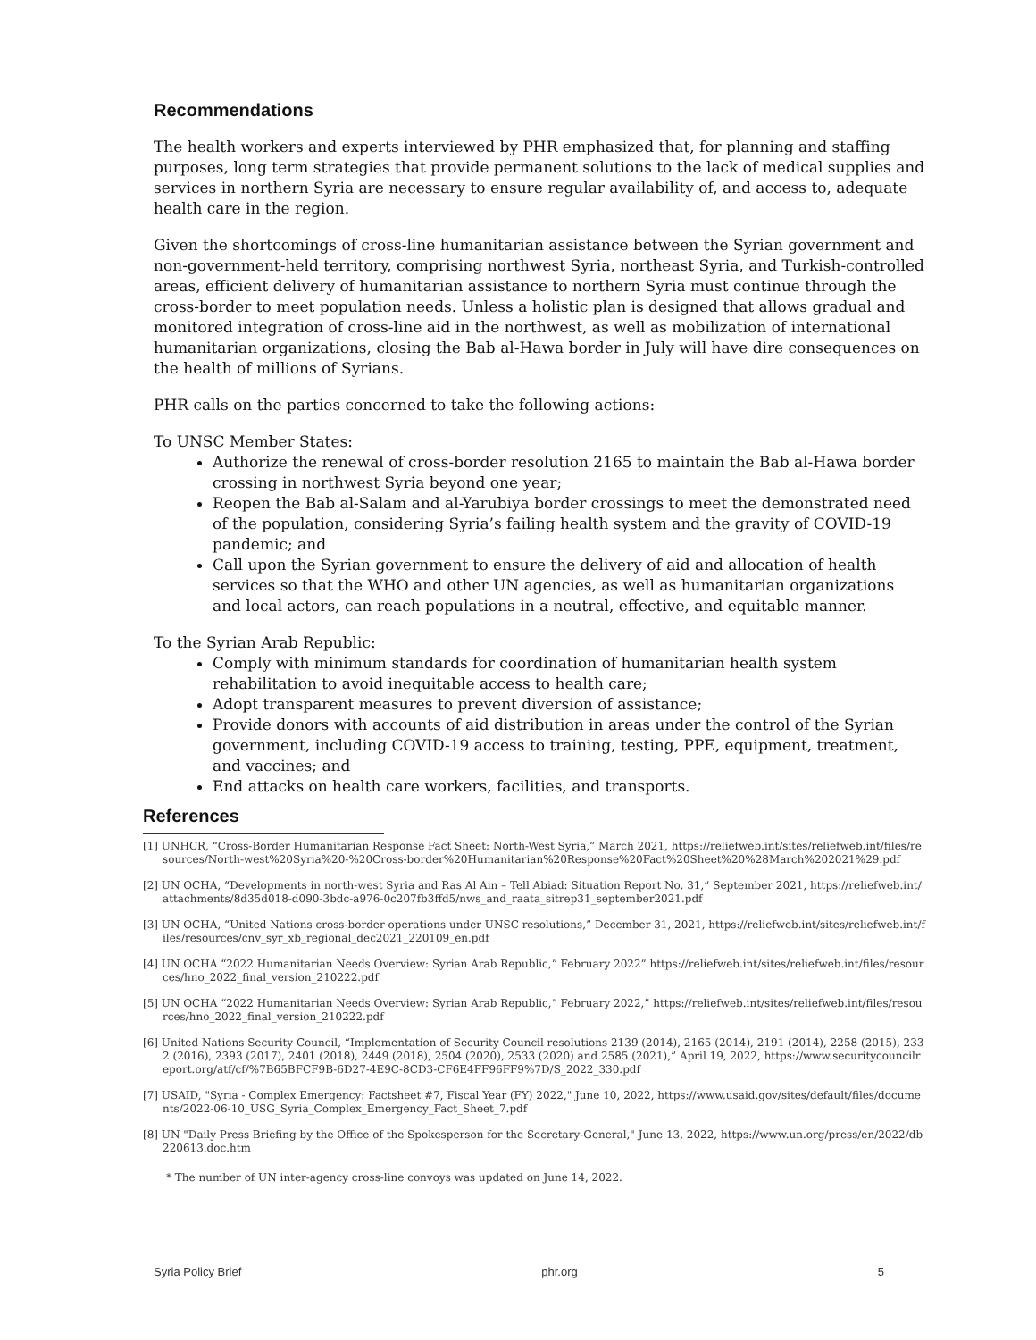Recommendations
The health workers and experts interviewed by PHR emphasized that, for planning and staffing purposes, long term strategies that provide permanent solutions to the lack of medical supplies and services in northern Syria are necessary to ensure regular availability of, and access to, adequate health care in the region.
Given the shortcomings of cross-line humanitarian assistance between the Syrian government and non-government-held territory, comprising northwest Syria, northeast Syria, and Turkish-controlled areas, efficient delivery of humanitarian assistance to northern Syria must continue through the cross-border to meet population needs. Unless a holistic plan is designed that allows gradual and monitored integration of cross-line aid in the northwest, as well as mobilization of international humanitarian organizations, closing the Bab al-Hawa border in July will have dire consequences on the health of millions of Syrians.
PHR calls on the parties concerned to take the following actions:
To UNSC Member States:
Authorize the renewal of cross-border resolution 2165 to maintain the Bab al-Hawa border crossing in northwest Syria beyond one year;
Reopen the Bab al-Salam and al-Yarubiya border crossings to meet the demonstrated need of the population, considering Syria’s failing health system and the gravity of COVID-19 pandemic; and
Call upon the Syrian government to ensure the delivery of aid and allocation of health services so that the WHO and other UN agencies, as well as humanitarian organizations and local actors, can reach populations in a neutral, effective, and equitable manner.
To the Syrian Arab Republic:
Comply with minimum standards for coordination of humanitarian health system rehabilitation to avoid inequitable access to health care;
Adopt transparent measures to prevent diversion of assistance;
Provide donors with accounts of aid distribution in areas under the control of the Syrian government, including COVID-19 access to training, testing, PPE, equipment, treatment, and vaccines; and
End attacks on health care workers, facilities, and transports.
References
[1] UNHCR, “Cross-Border Humanitarian Response Fact Sheet: North-West Syria,” March 2021, https://reliefweb.int/sites/reliefweb.int/files/resources/North-west%20Syria%20-%20Cross-border%20Humanitarian%20Response%20Fact%20Sheet%20%28March%202021%29.pdf
[2] UN OCHA, “Developments in north-west Syria and Ras Al Ain – Tell Abiad: Situation Report No. 31,” September 2021, https://reliefweb.int/attachments/8d35d018-d090-3bdc-a976-0c207fb3ffd5/nws_and_raata_sitrep31_september2021.pdf
[3] UN OCHA, “United Nations cross-border operations under UNSC resolutions,” December 31, 2021, https://reliefweb.int/sites/reliefweb.int/files/resources/cnv_syr_xb_regional_dec2021_220109_en.pdf
[4] UN OCHA “2022 Humanitarian Needs Overview: Syrian Arab Republic,” February 2022” https://reliefweb.int/sites/reliefweb.int/files/resources/hno_2022_final_version_210222.pdf
[5] UN OCHA “2022 Humanitarian Needs Overview: Syrian Arab Republic,” February 2022,” https://reliefweb.int/sites/reliefweb.int/files/resources/hno_2022_final_version_210222.pdf
[6] United Nations Security Council, “Implementation of Security Council resolutions 2139 (2014), 2165 (2014), 2191 (2014), 2258 (2015), 2332 (2016), 2393 (2017), 2401 (2018), 2449 (2018), 2504 (2020), 2533 (2020) and 2585 (2021),” April 19, 2022, https://www.securitycouncilreport.org/atf/cf/%7B65BFCF9B-6D27-4E9C-8CD3-CF6E4FF96FF9%7D/S_2022_330.pdf
[7] USAID, "Syria - Complex Emergency: Factsheet #7, Fiscal Year (FY) 2022," June 10, 2022, https://www.usaid.gov/sites/default/files/documents/2022-06-10_USG_Syria_Complex_Emergency_Fact_Sheet_7.pdf
[8] UN "Daily Press Briefing by the Office of the Spokesperson for the Secretary-General," June 13, 2022, https://www.un.org/press/en/2022/db220613.doc.htm
* The number of UN inter-agency cross-line convoys was updated on June 14, 2022.
Syria Policy Brief phr.org 5